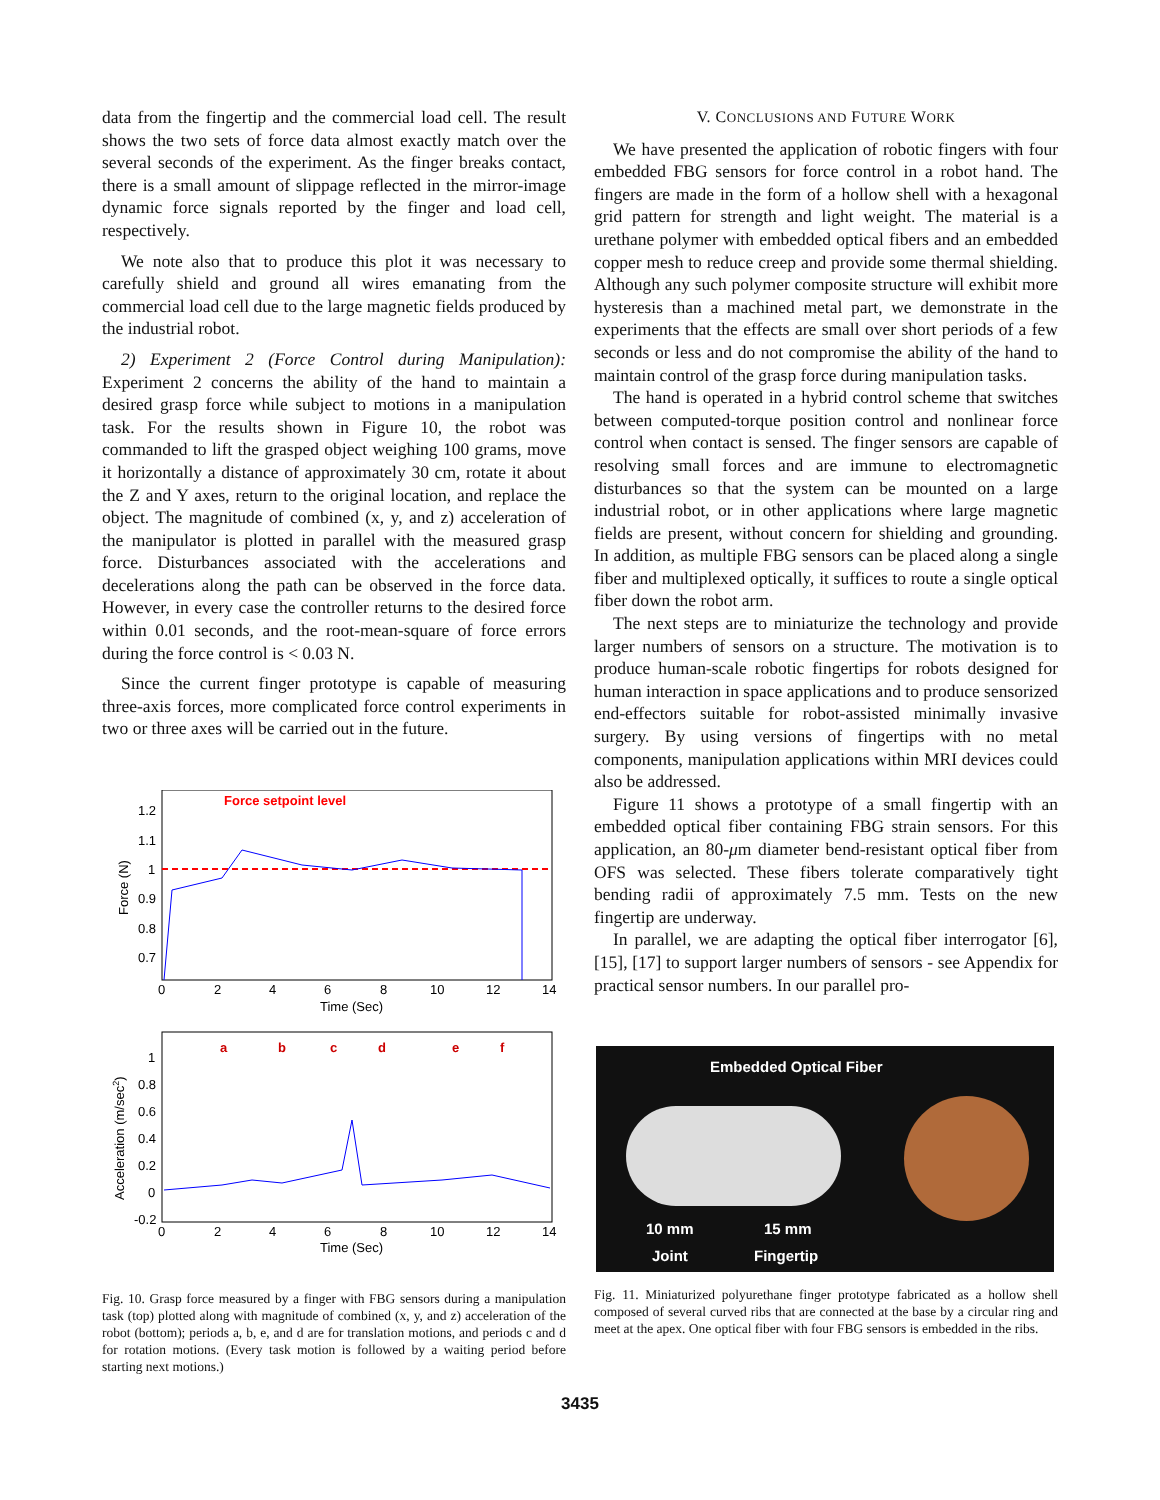data from the fingertip and the commercial load cell. The result shows the two sets of force data almost exactly match over the several seconds of the experiment. As the finger breaks contact, there is a small amount of slippage reflected in the mirror-image dynamic force signals reported by the finger and load cell, respectively.
We note also that to produce this plot it was necessary to carefully shield and ground all wires emanating from the commercial load cell due to the large magnetic fields produced by the industrial robot.
2) Experiment 2 (Force Control during Manipulation): Experiment 2 concerns the ability of the hand to maintain a desired grasp force while subject to motions in a manipulation task. For the results shown in Figure 10, the robot was commanded to lift the grasped object weighing 100 grams, move it horizontally a distance of approximately 30 cm, rotate it about the Z and Y axes, return to the original location, and replace the object. The magnitude of combined (x, y, and z) acceleration of the manipulator is plotted in parallel with the measured grasp force. Disturbances associated with the accelerations and decelerations along the path can be observed in the force data. However, in every case the controller returns to the desired force within 0.01 seconds, and the root-mean-square of force errors during the force control is < 0.03 N.
Since the current finger prototype is capable of measuring three-axis forces, more complicated force control experiments in two or three axes will be carried out in the future.
Force setpoint level
1.2
1.1
1
0.9
0.8
0.7
0
2
4
6
8
10
12
14
Time (Sec)
Force (N)
a
b
c
d
e
f
1
0.8
0.6
0.4
0.2
0
-0.2
0
2
4
6
8
10
12
14
Time (Sec)
Acceleration (m/sec2)
Fig. 10. Grasp force measured by a finger with FBG sensors during a manipulation task (top) plotted along with magnitude of combined (x, y, and z) acceleration of the robot (bottom); periods a, b, e, and d are for translation motions, and periods c and d for rotation motions. (Every task motion is followed by a waiting period before starting next motions.)
V. CONCLUSIONS AND FUTURE WORK
We have presented the application of robotic fingers with four embedded FBG sensors for force control in a robot hand. The fingers are made in the form of a hollow shell with a hexagonal grid pattern for strength and light weight. The material is a urethane polymer with embedded optical fibers and an embedded copper mesh to reduce creep and provide some thermal shielding. Although any such polymer composite structure will exhibit more hysteresis than a machined metal part, we demonstrate in the experiments that the effects are small over short periods of a few seconds or less and do not compromise the ability of the hand to maintain control of the grasp force during manipulation tasks.
The hand is operated in a hybrid control scheme that switches between computed-torque position control and nonlinear force control when contact is sensed. The finger sensors are capable of resolving small forces and are immune to electromagnetic disturbances so that the system can be mounted on a large industrial robot, or in other applications where large magnetic fields are present, without concern for shielding and grounding. In addition, as multiple FBG sensors can be placed along a single fiber and multiplexed optically, it suffices to route a single optical fiber down the robot arm.
The next steps are to miniaturize the technology and provide larger numbers of sensors on a structure. The motivation is to produce human-scale robotic fingertips for robots designed for human interaction in space applications and to produce sensorized end-effectors suitable for robot-assisted minimally invasive surgery. By using versions of fingertips with no metal components, manipulation applications within MRI devices could also be addressed.
Figure 11 shows a prototype of a small fingertip with an embedded optical fiber containing FBG strain sensors. For this application, an 80-μm diameter bend-resistant optical fiber from OFS was selected. These fibers tolerate comparatively tight bending radii of approximately 7.5 mm. Tests on the new fingertip are underway.
In parallel, we are adapting the optical fiber interrogator [6], [15], [17] to support larger numbers of sensors - see Appendix for practical sensor numbers. In our parallel pro-
Embedded Optical Fiber
10 mm 15 mm
Joint Fingertip
Fig. 11. Miniaturized polyurethane finger prototype fabricated as a hollow shell composed of several curved ribs that are connected at the base by a circular ring and meet at the apex. One optical fiber with four FBG sensors is embedded in the ribs.
3435